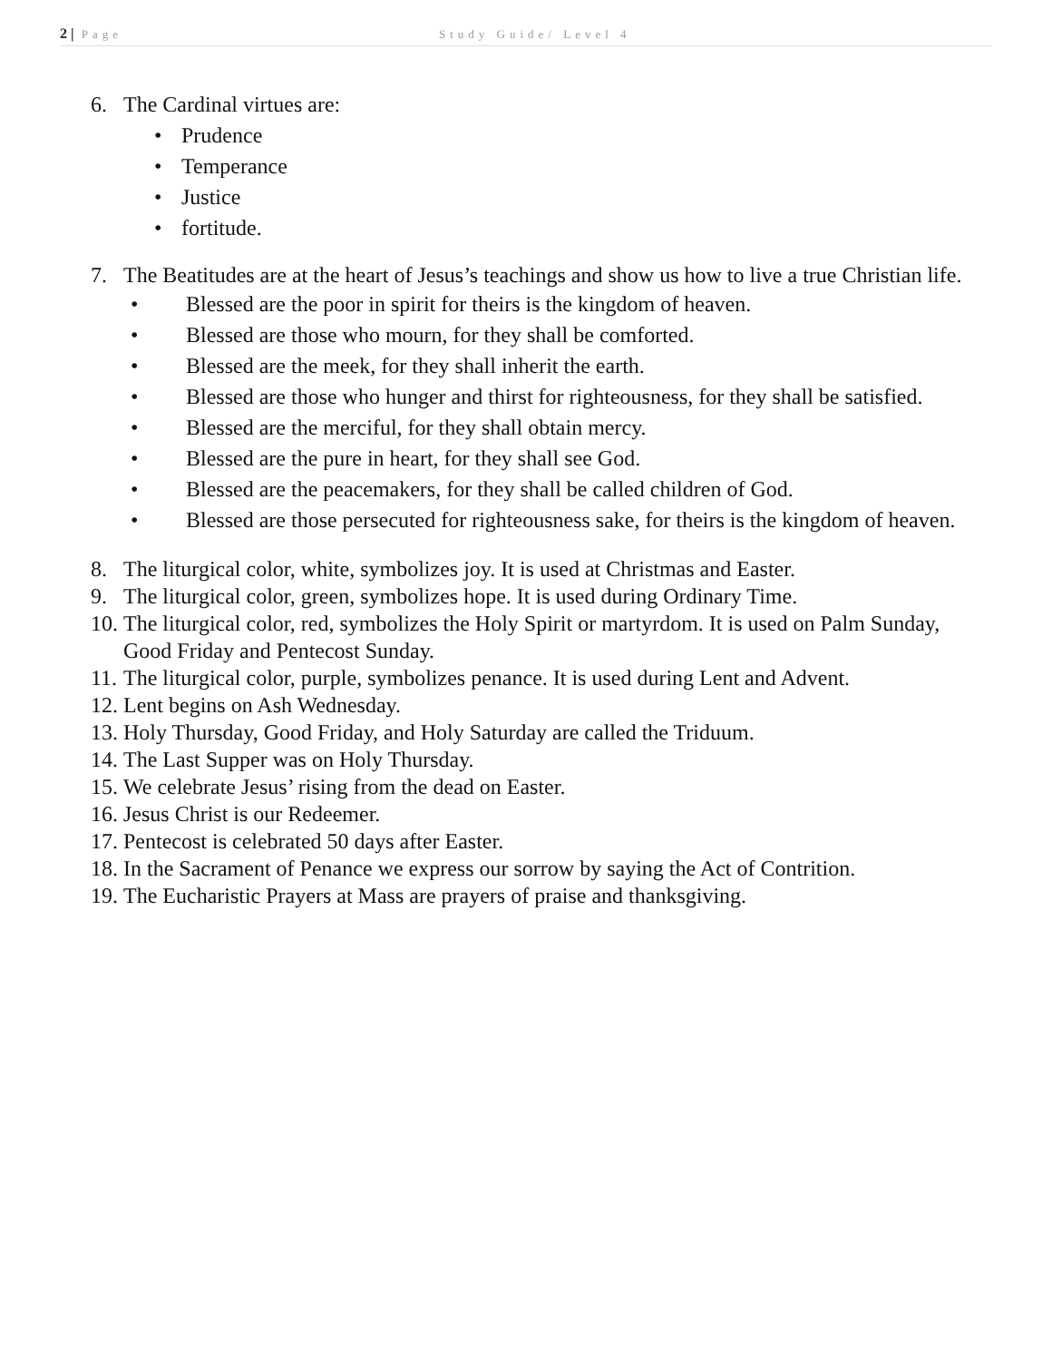2 | Page Study Guide/ Level 4
6. The Cardinal virtues are:
• Prudence
• Temperance
• Justice
• fortitude.
7. The Beatitudes are at the heart of Jesus’s teachings and show us how to live a true Christian life.
• Blessed are the poor in spirit for theirs is the kingdom of heaven.
• Blessed are those who mourn, for they shall be comforted.
• Blessed are the meek, for they shall inherit the earth.
• Blessed are those who hunger and thirst for righteousness, for they shall be satisfied.
• Blessed are the merciful, for they shall obtain mercy.
• Blessed are the pure in heart, for they shall see God.
• Blessed are the peacemakers, for they shall be called children of God.
• Blessed are those persecuted for righteousness sake, for theirs is the kingdom of heaven.
8. The liturgical color, white, symbolizes joy. It is used at Christmas and Easter.
9. The liturgical color, green, symbolizes hope. It is used during Ordinary Time.
10. The liturgical color, red, symbolizes the Holy Spirit or martyrdom. It is used on Palm Sunday, Good Friday and Pentecost Sunday.
11. The liturgical color, purple, symbolizes penance. It is used during Lent and Advent.
12. Lent begins on Ash Wednesday.
13. Holy Thursday, Good Friday, and Holy Saturday are called the Triduum.
14. The Last Supper was on Holy Thursday.
15. We celebrate Jesus’ rising from the dead on Easter.
16. Jesus Christ is our Redeemer.
17. Pentecost is celebrated 50 days after Easter.
18. In the Sacrament of Penance we express our sorrow by saying the Act of Contrition.
19. The Eucharistic Prayers at Mass are prayers of praise and thanksgiving.